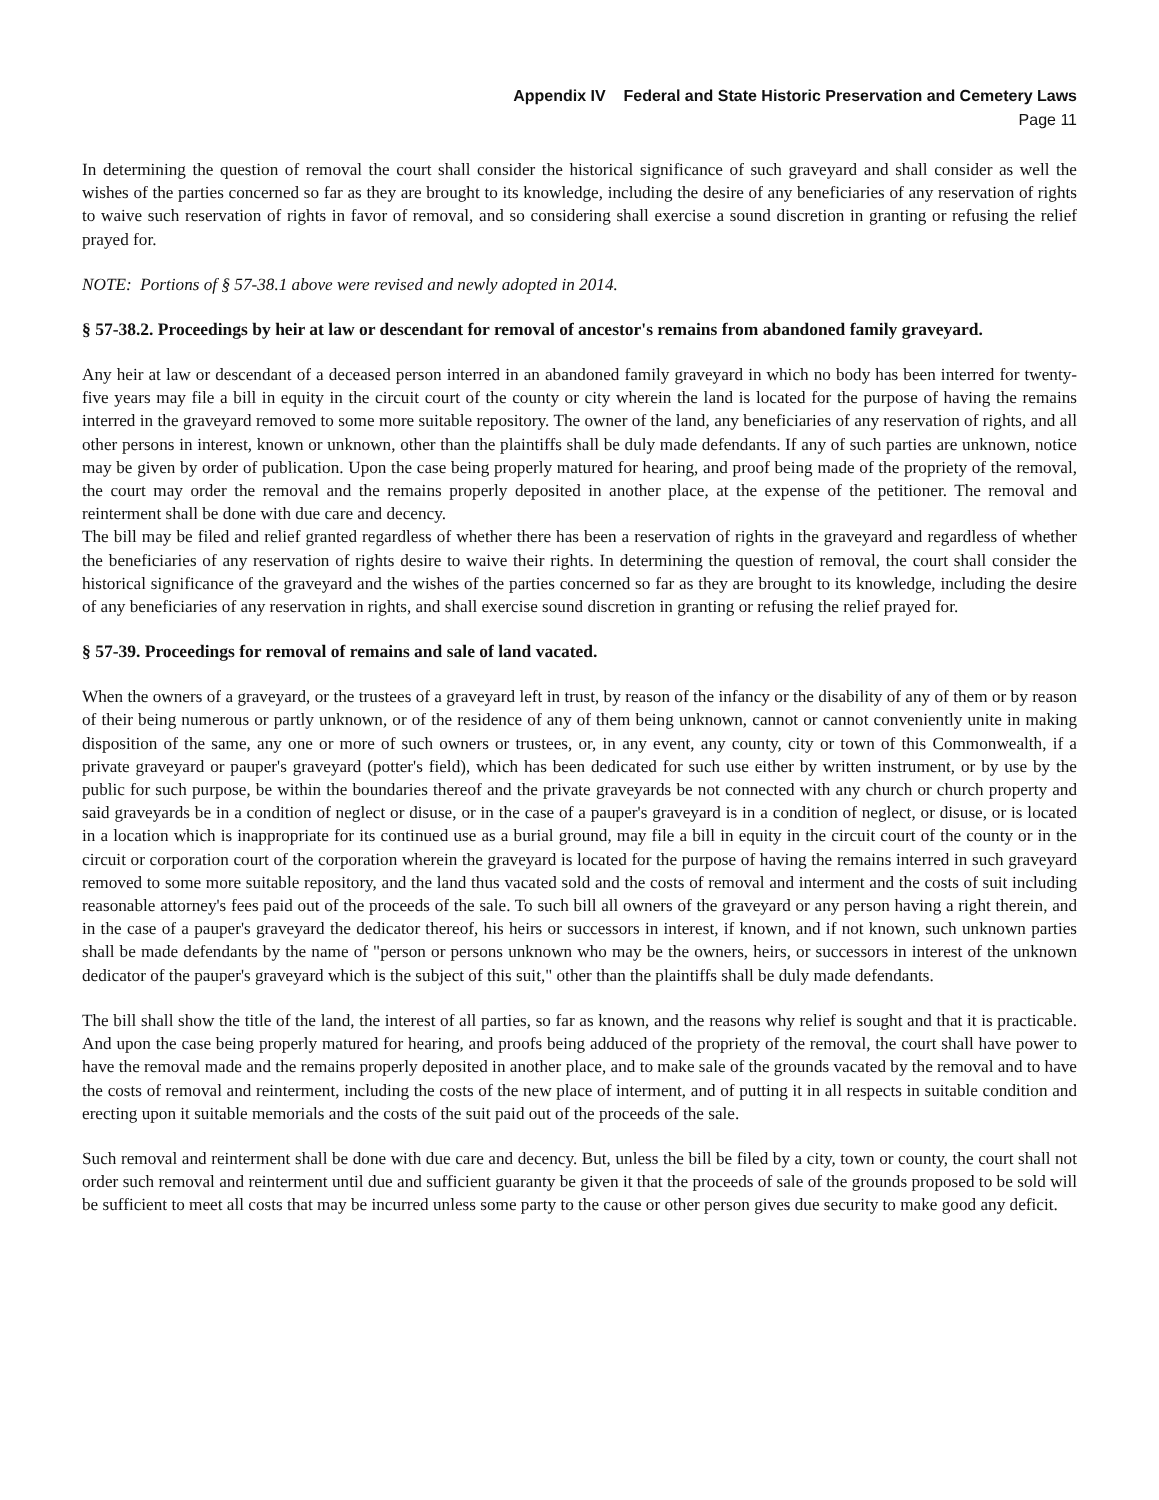Appendix IV Federal and State Historic Preservation and Cemetery Laws
Page 11
In determining the question of removal the court shall consider the historical significance of such graveyard and shall consider as well the wishes of the parties concerned so far as they are brought to its knowledge, including the desire of any beneficiaries of any reservation of rights to waive such reservation of rights in favor of removal, and so considering shall exercise a sound discretion in granting or refusing the relief prayed for.
NOTE: Portions of § 57-38.1 above were revised and newly adopted in 2014.
§ 57-38.2. Proceedings by heir at law or descendant for removal of ancestor's remains from abandoned family graveyard.
Any heir at law or descendant of a deceased person interred in an abandoned family graveyard in which no body has been interred for twenty-five years may file a bill in equity in the circuit court of the county or city wherein the land is located for the purpose of having the remains interred in the graveyard removed to some more suitable repository. The owner of the land, any beneficiaries of any reservation of rights, and all other persons in interest, known or unknown, other than the plaintiffs shall be duly made defendants. If any of such parties are unknown, notice may be given by order of publication. Upon the case being properly matured for hearing, and proof being made of the propriety of the removal, the court may order the removal and the remains properly deposited in another place, at the expense of the petitioner. The removal and reinterment shall be done with due care and decency.
The bill may be filed and relief granted regardless of whether there has been a reservation of rights in the graveyard and regardless of whether the beneficiaries of any reservation of rights desire to waive their rights. In determining the question of removal, the court shall consider the historical significance of the graveyard and the wishes of the parties concerned so far as they are brought to its knowledge, including the desire of any beneficiaries of any reservation in rights, and shall exercise sound discretion in granting or refusing the relief prayed for.
§ 57-39. Proceedings for removal of remains and sale of land vacated.
When the owners of a graveyard, or the trustees of a graveyard left in trust, by reason of the infancy or the disability of any of them or by reason of their being numerous or partly unknown, or of the residence of any of them being unknown, cannot or cannot conveniently unite in making disposition of the same, any one or more of such owners or trustees, or, in any event, any county, city or town of this Commonwealth, if a private graveyard or pauper's graveyard (potter's field), which has been dedicated for such use either by written instrument, or by use by the public for such purpose, be within the boundaries thereof and the private graveyards be not connected with any church or church property and said graveyards be in a condition of neglect or disuse, or in the case of a pauper's graveyard is in a condition of neglect, or disuse, or is located in a location which is inappropriate for its continued use as a burial ground, may file a bill in equity in the circuit court of the county or in the circuit or corporation court of the corporation wherein the graveyard is located for the purpose of having the remains interred in such graveyard removed to some more suitable repository, and the land thus vacated sold and the costs of removal and interment and the costs of suit including reasonable attorney's fees paid out of the proceeds of the sale. To such bill all owners of the graveyard or any person having a right therein, and in the case of a pauper's graveyard the dedicator thereof, his heirs or successors in interest, if known, and if not known, such unknown parties shall be made defendants by the name of "person or persons unknown who may be the owners, heirs, or successors in interest of the unknown dedicator of the pauper's graveyard which is the subject of this suit," other than the plaintiffs shall be duly made defendants.
The bill shall show the title of the land, the interest of all parties, so far as known, and the reasons why relief is sought and that it is practicable. And upon the case being properly matured for hearing, and proofs being adduced of the propriety of the removal, the court shall have power to have the removal made and the remains properly deposited in another place, and to make sale of the grounds vacated by the removal and to have the costs of removal and reinterment, including the costs of the new place of interment, and of putting it in all respects in suitable condition and erecting upon it suitable memorials and the costs of the suit paid out of the proceeds of the sale.
Such removal and reinterment shall be done with due care and decency. But, unless the bill be filed by a city, town or county, the court shall not order such removal and reinterment until due and sufficient guaranty be given it that the proceeds of sale of the grounds proposed to be sold will be sufficient to meet all costs that may be incurred unless some party to the cause or other person gives due security to make good any deficit.